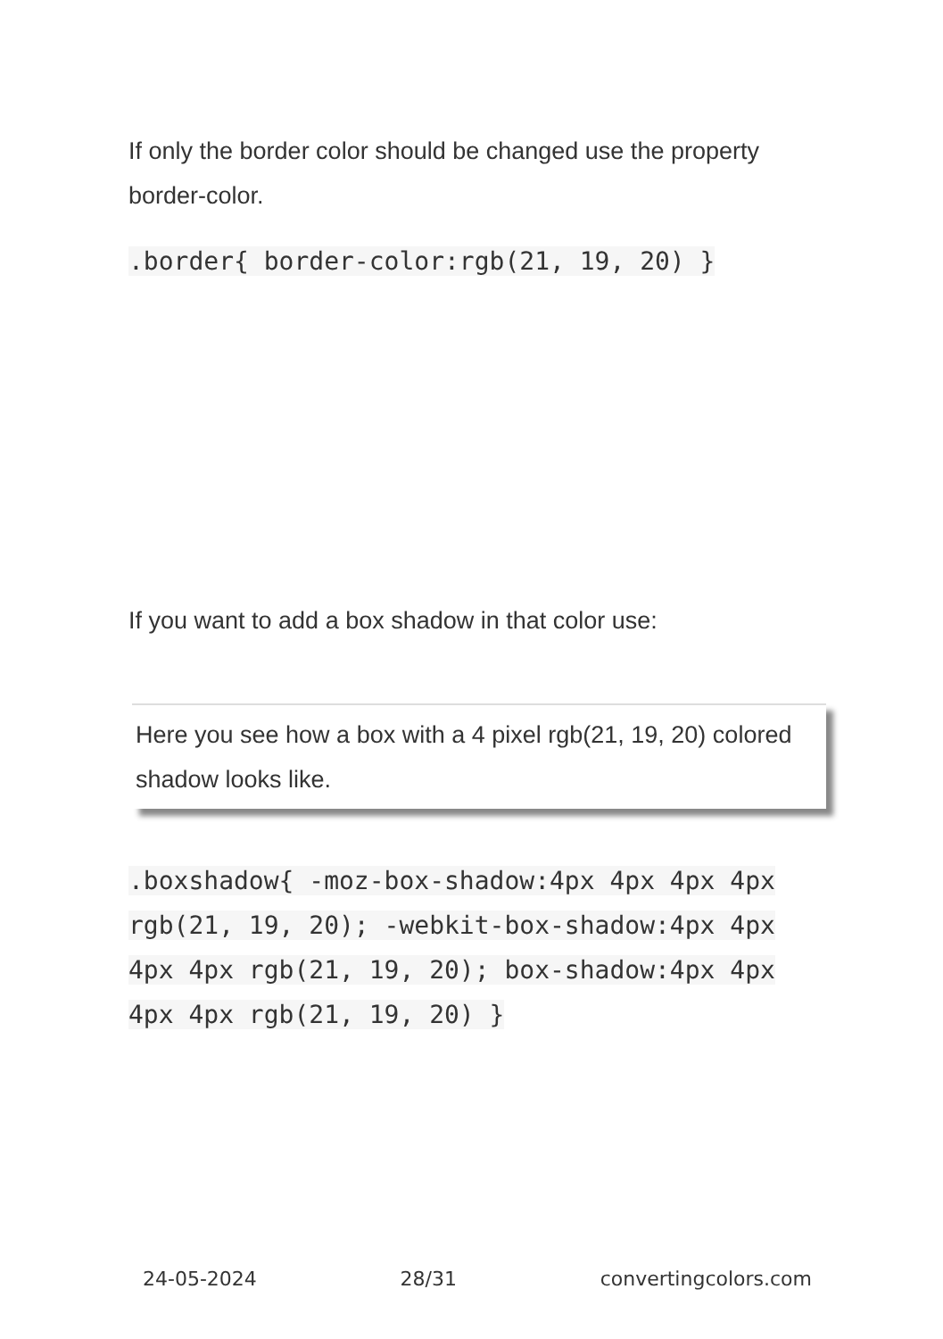If only the border color should be changed use the property border-color.
.border{ border-color:rgb(21, 19, 20) }
If you want to add a box shadow in that color use:
Here you see how a box with a 4 pixel rgb(21, 19, 20) colored shadow looks like.
.boxshadow{ -moz-box-shadow:4px 4px 4px 4px rgb(21, 19, 20); -webkit-box-shadow:4px 4px 4px 4px rgb(21, 19, 20); box-shadow:4px 4px 4px 4px rgb(21, 19, 20) }
24-05-2024 28/31 convertingcolors.com